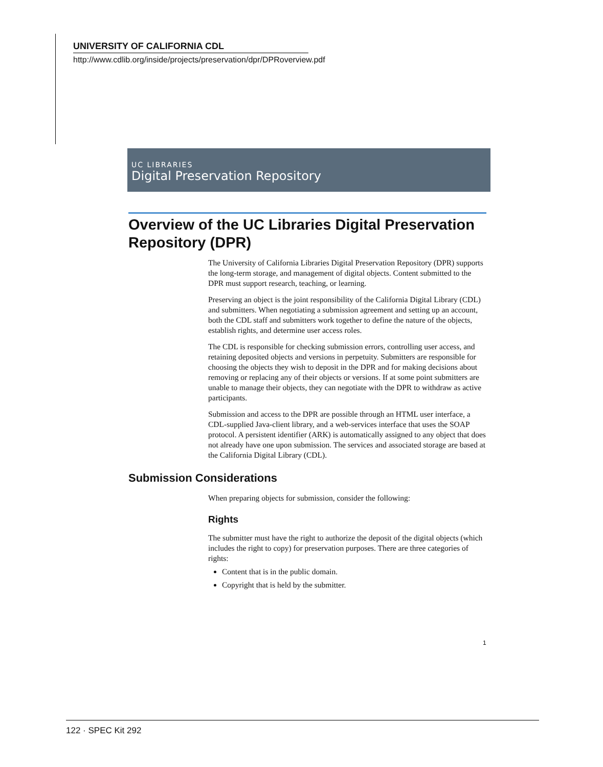UNIVERSITY OF CALIFORNIA CDL
http://www.cdlib.org/inside/projects/preservation/dpr/DPRoverview.pdf
UC LIBRARIES
Digital Preservation Repository
Overview of the UC Libraries Digital Preservation Repository (DPR)
The University of California Libraries Digital Preservation Repository (DPR) supports the long-term storage, and management of digital objects. Content submitted to the DPR must support research, teaching, or learning.
Preserving an object is the joint responsibility of the California Digital Library (CDL) and submitters. When negotiating a submission agreement and setting up an account, both the CDL staff and submitters work together to define the nature of the objects, establish rights, and determine user access roles.
The CDL is responsible for checking submission errors, controlling user access, and retaining deposited objects and versions in perpetuity. Submitters are responsible for choosing the objects they wish to deposit in the DPR and for making decisions about removing or replacing any of their objects or versions. If at some point submitters are unable to manage their objects, they can negotiate with the DPR to withdraw as active participants.
Submission and access to the DPR are possible through an HTML user interface, a CDL-supplied Java-client library, and a web-services interface that uses the SOAP protocol. A persistent identifier (ARK) is automatically assigned to any object that does not already have one upon submission. The services and associated storage are based at the California Digital Library (CDL).
Submission Considerations
When preparing objects for submission, consider the following:
Rights
The submitter must have the right to authorize the deposit of the digital objects (which includes the right to copy) for preservation purposes. There are three categories of rights:
Content that is in the public domain.
Copyright that is held by the submitter.
1
122 · SPEC Kit 292